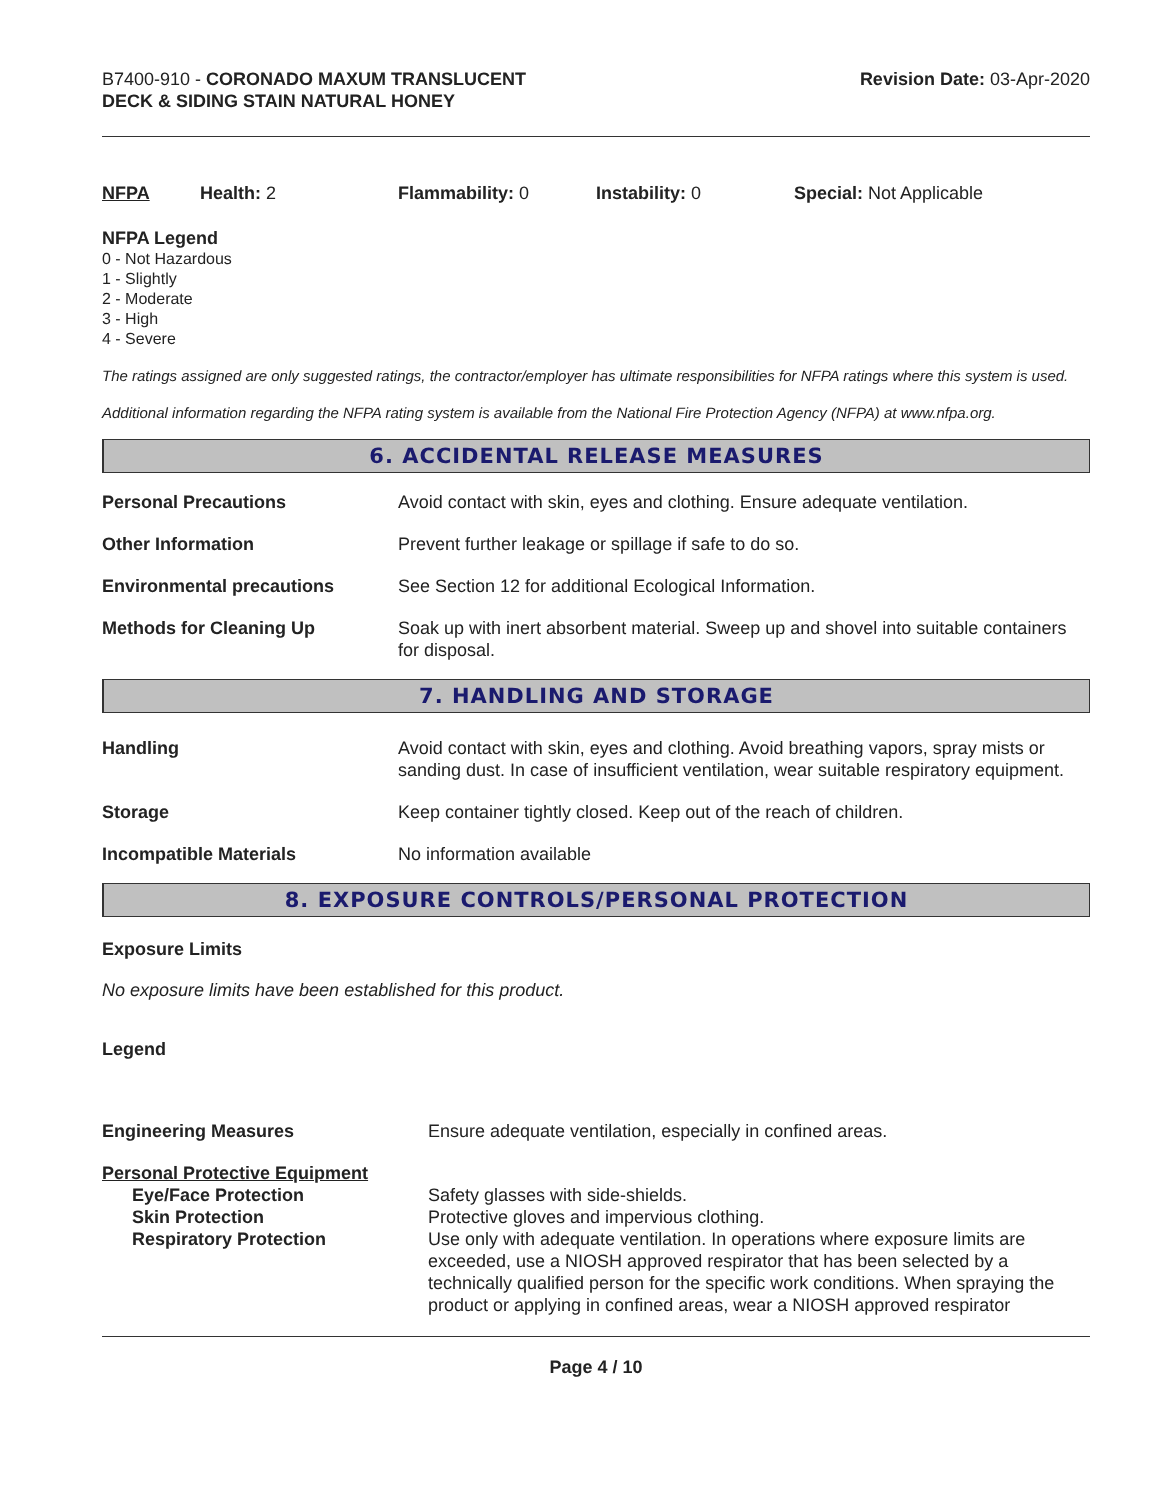B7400-910 - CORONADO MAXUM TRANSLUCENT
DECK & SIDING STAIN NATURAL HONEY
Revision Date: 03-Apr-2020
NFPA Health: 2 Flammability: 0 Instability: 0 Special: Not Applicable
NFPA Legend
0 - Not Hazardous
1 - Slightly
2 - Moderate
3 - High
4 - Severe
The ratings assigned are only suggested ratings, the contractor/employer has ultimate responsibilities for NFPA ratings where this system is used.
Additional information regarding the NFPA rating system is available from the National Fire Protection Agency (NFPA) at www.nfpa.org.
6. ACCIDENTAL RELEASE MEASURES
| Personal Precautions | Avoid contact with skin, eyes and clothing. Ensure adequate ventilation. |
| Other Information | Prevent further leakage or spillage if safe to do so. |
| Environmental precautions | See Section 12 for additional Ecological Information. |
| Methods for Cleaning Up | Soak up with inert absorbent material. Sweep up and shovel into suitable containers for disposal. |
7. HANDLING AND STORAGE
| Handling | Avoid contact with skin, eyes and clothing. Avoid breathing vapors, spray mists or sanding dust. In case of insufficient ventilation, wear suitable respiratory equipment. |
| Storage | Keep container tightly closed. Keep out of the reach of children. |
| Incompatible Materials | No information available |
8. EXPOSURE CONTROLS/PERSONAL PROTECTION
Exposure Limits
No exposure limits have been established for this product.
Legend
| Engineering Measures | Ensure adequate ventilation, especially in confined areas. |
| Personal Protective Equipment | |
| Eye/Face Protection Skin Protection Respiratory Protection | Safety glasses with side-shields. Protective gloves and impervious clothing. Use only with adequate ventilation. In operations where exposure limits are exceeded, use a NIOSH approved respirator that has been selected by a technically qualified person for the specific work conditions. When spraying the product or applying in confined areas, wear a NIOSH approved respirator |
Page 4 / 10